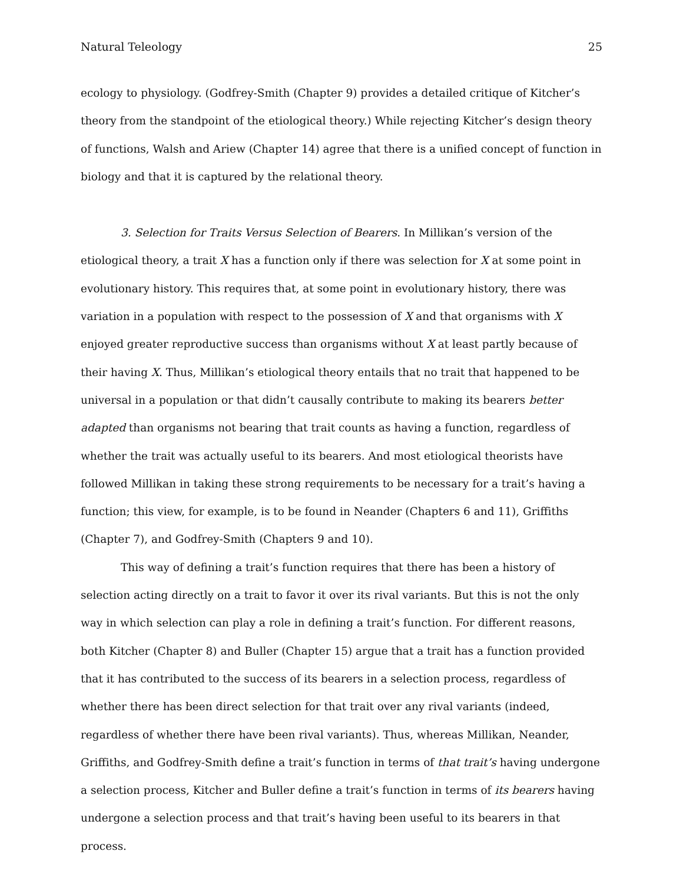Natural Teleology 25
ecology to physiology. (Godfrey-Smith (Chapter 9) provides a detailed critique of Kitcher’s theory from the standpoint of the etiological theory.) While rejecting Kitcher’s design theory of functions, Walsh and Ariew (Chapter 14) agree that there is a unified concept of function in biology and that it is captured by the relational theory.
3. Selection for Traits Versus Selection of Bearers. In Millikan’s version of the etiological theory, a trait X has a function only if there was selection for X at some point in evolutionary history. This requires that, at some point in evolutionary history, there was variation in a population with respect to the possession of X and that organisms with X enjoyed greater reproductive success than organisms without X at least partly because of their having X. Thus, Millikan’s etiological theory entails that no trait that happened to be universal in a population or that didn’t causally contribute to making its bearers better adapted than organisms not bearing that trait counts as having a function, regardless of whether the trait was actually useful to its bearers. And most etiological theorists have followed Millikan in taking these strong requirements to be necessary for a trait’s having a function; this view, for example, is to be found in Neander (Chapters 6 and 11), Griffiths (Chapter 7), and Godfrey-Smith (Chapters 9 and 10).
This way of defining a trait’s function requires that there has been a history of selection acting directly on a trait to favor it over its rival variants. But this is not the only way in which selection can play a role in defining a trait’s function. For different reasons, both Kitcher (Chapter 8) and Buller (Chapter 15) argue that a trait has a function provided that it has contributed to the success of its bearers in a selection process, regardless of whether there has been direct selection for that trait over any rival variants (indeed, regardless of whether there have been rival variants). Thus, whereas Millikan, Neander, Griffiths, and Godfrey-Smith define a trait’s function in terms of that trait’s having undergone a selection process, Kitcher and Buller define a trait’s function in terms of its bearers having undergone a selection process and that trait’s having been useful to its bearers in that process.